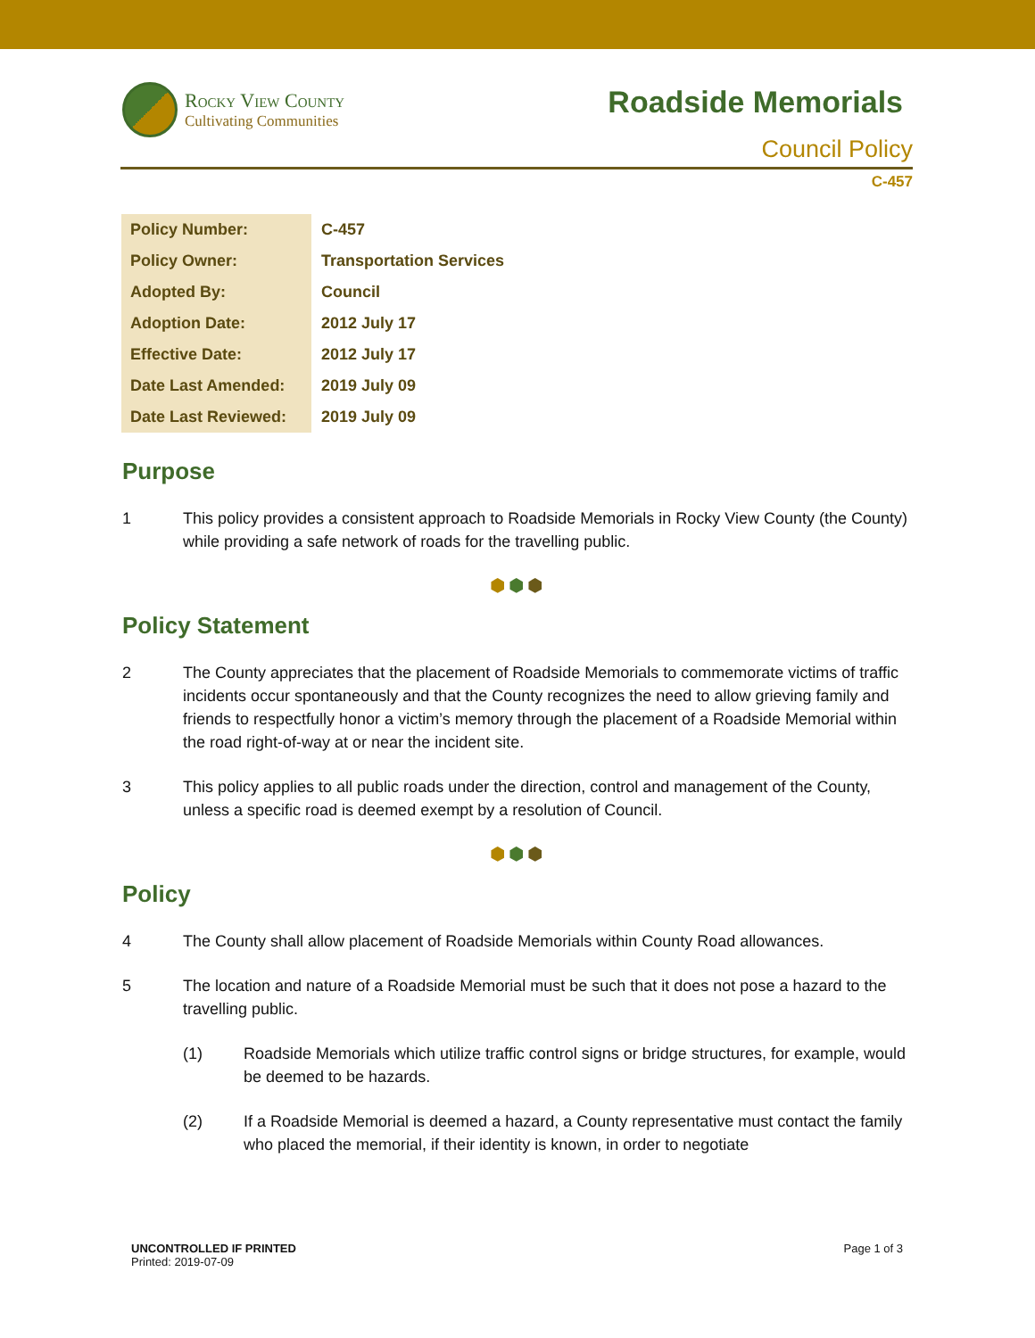Rocky View County
Cultivating Communities
Roadside Memorials
Council Policy
C-457
| Policy Number: | C-457 |
| Policy Owner: | Transportation Services |
| Adopted By: | Council |
| Adoption Date: | 2012 July 17 |
| Effective Date: | 2012 July 17 |
| Date Last Amended: | 2019 July 09 |
| Date Last Reviewed: | 2019 July 09 |
Purpose
1 This policy provides a consistent approach to Roadside Memorials in Rocky View County (the County) while providing a safe network of roads for the travelling public.
⬢⬢⬢
Policy Statement
2 The County appreciates that the placement of Roadside Memorials to commemorate victims of traffic incidents occur spontaneously and that the County recognizes the need to allow grieving family and friends to respectfully honor a victim’s memory through the placement of a Roadside Memorial within the road right-of-way at or near the incident site.
3 This policy applies to all public roads under the direction, control and management of the County, unless a specific road is deemed exempt by a resolution of Council.
⬢⬢⬢
Policy
4 The County shall allow placement of Roadside Memorials within County Road allowances.
5 The location and nature of a Roadside Memorial must be such that it does not pose a hazard to the travelling public.
(1) Roadside Memorials which utilize traffic control signs or bridge structures, for example, would be deemed to be hazards.
(2) If a Roadside Memorial is deemed a hazard, a County representative must contact the family who placed the memorial, if their identity is known, in order to negotiate
UNCONTROLLED IF PRINTED
Printed: 2019-07-09
Page 1 of 3